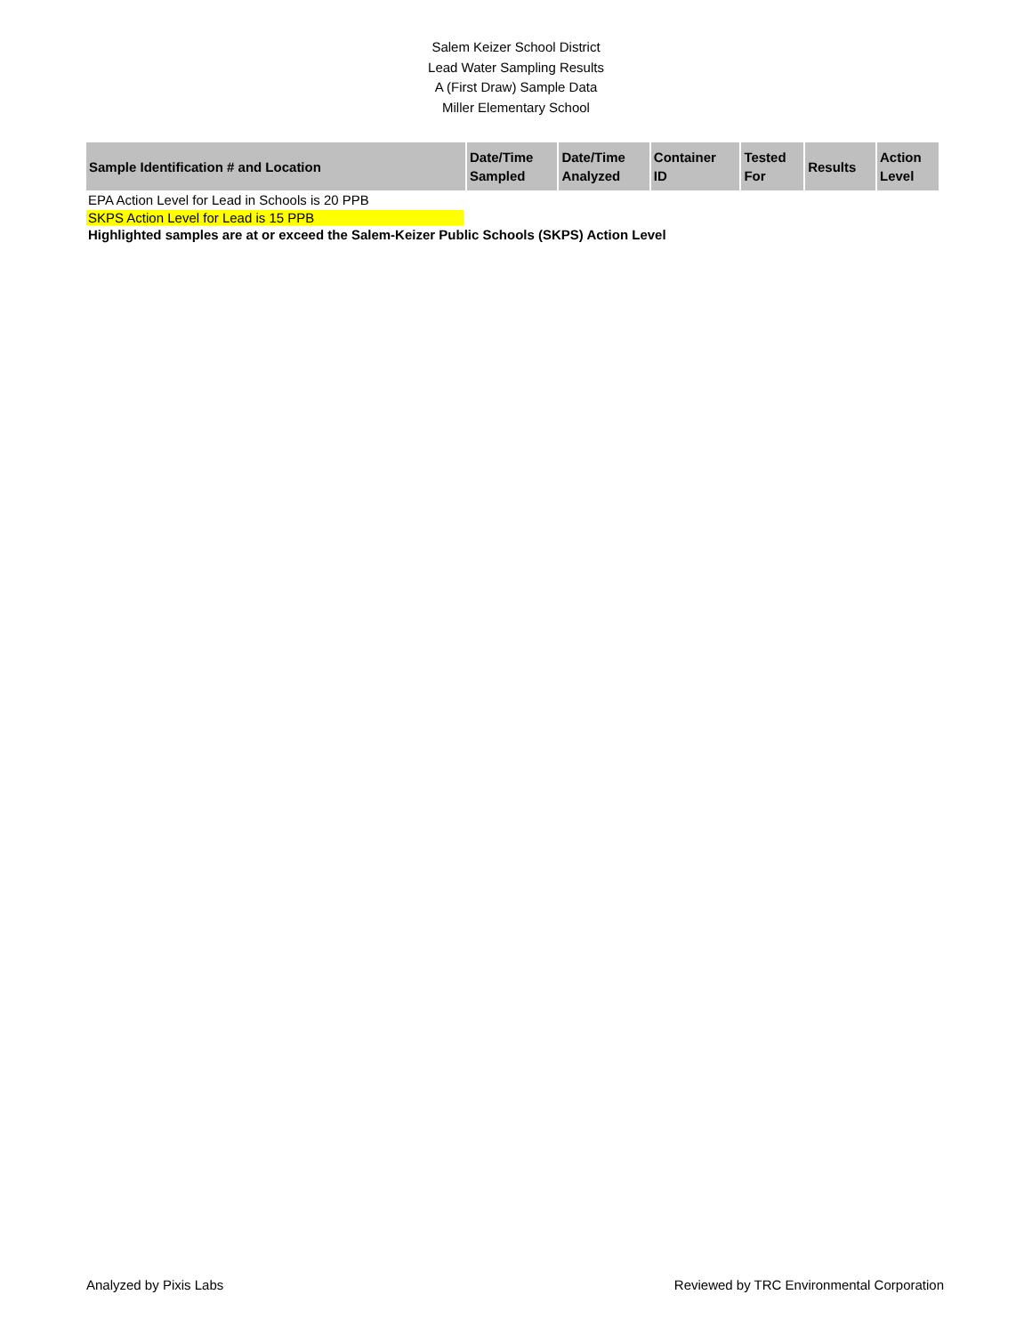Salem Keizer School District
Lead Water Sampling Results
A (First Draw) Sample Data
Miller Elementary School
| Sample Identification # and Location | Date/Time Sampled | Date/Time Analyzed | Container ID | Tested For | Results | Action Level |
| --- | --- | --- | --- | --- | --- | --- |
EPA Action Level for Lead in Schools is 20 PPB
SKPS Action Level for Lead is 15 PPB
Highlighted samples are at or exceed the Salem-Keizer Public Schools (SKPS) Action Level
Analyzed by Pixis Labs Reviewed by TRC Environmental Corporation